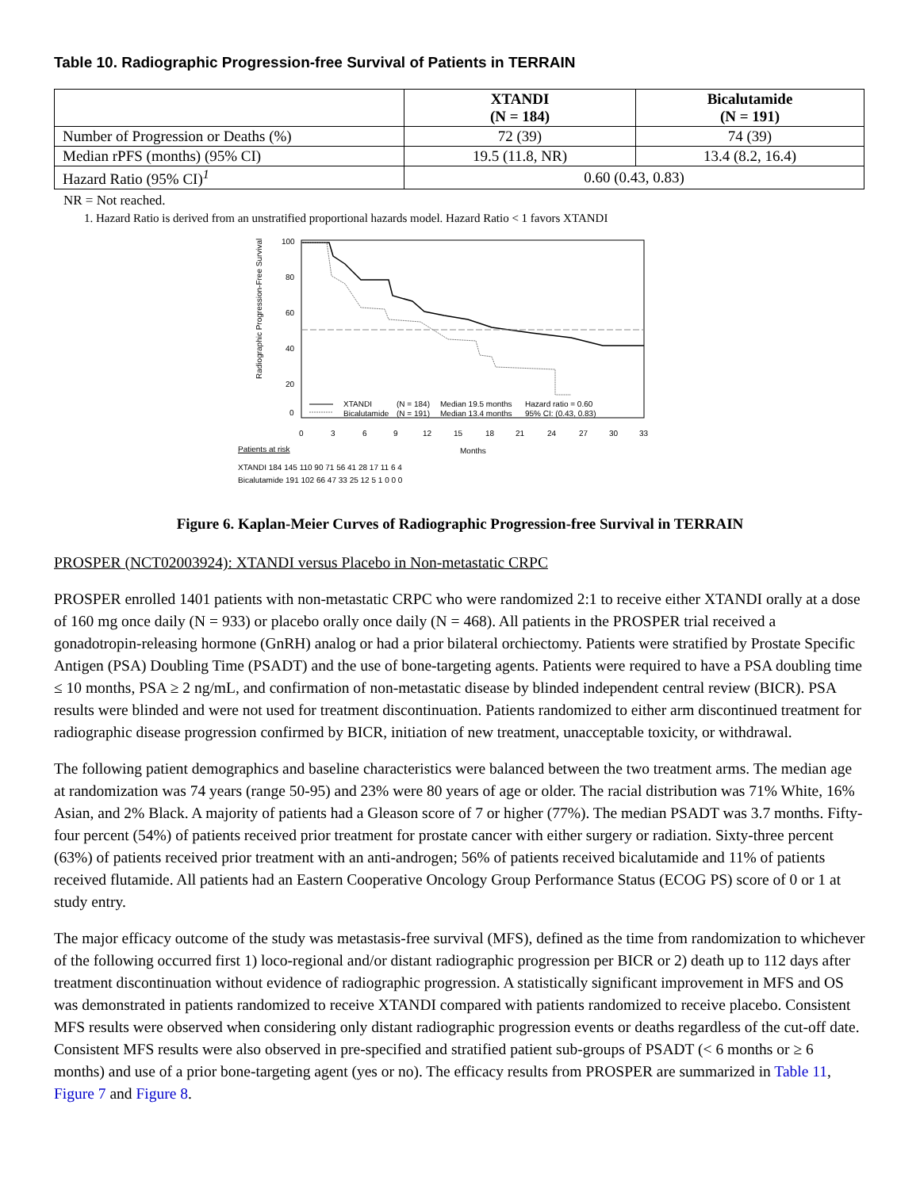Table 10. Radiographic Progression-free Survival of Patients in TERRAIN
| | XTANDI (N = 184) | Bicalutamide (N = 191) |
| --- | --- | --- |
| Number of Progression or Deaths (%) | 72 (39) | 74 (39) |
| Median rPFS (months) (95% CI) | 19.5 (11.8, NR) | 13.4 (8.2, 16.4) |
| Hazard Ratio (95% CI)<sup>1</sup> | 0.60 (0.43, 0.83) | |
NR = Not reached.
1. Hazard Ratio is derived from an unstratified proportional hazards model. Hazard Ratio < 1 favors XTANDI
Radiographic Progression-Free Survival (%)
100
80
60
40
20
0
XTANDI
(N = 184)
Median 19.5 months
Hazard ratio = 0.60
Bicalutamide
(N = 191)
Median 13.4 months
95% CI: (0.43, 0.83)
0
3
6
9
12
15
18
21
24
27
30
33
Patients at risk
Months
XTANDI 184 145 110 90 71 56 41 28 17 11 6 4
Bicalutamide 191 102 66 47 33 25 12 5 1 0 0 0
Figure 6. Kaplan-Meier Curves of Radiographic Progression-free Survival in TERRAIN
PROSPER (NCT02003924): XTANDI versus Placebo in Non-metastatic CRPC
PROSPER enrolled 1401 patients with non-metastatic CRPC who were randomized 2:1 to receive either XTANDI orally at a dose of 160 mg once daily (N = 933) or placebo orally once daily (N = 468). All patients in the PROSPER trial received a gonadotropin-releasing hormone (GnRH) analog or had a prior bilateral orchiectomy. Patients were stratified by Prostate Specific Antigen (PSA) Doubling Time (PSADT) and the use of bone-targeting agents. Patients were required to have a PSA doubling time ≤ 10 months, PSA ≥ 2 ng/mL, and confirmation of non-metastatic disease by blinded independent central review (BICR). PSA results were blinded and were not used for treatment discontinuation. Patients randomized to either arm discontinued treatment for radiographic disease progression confirmed by BICR, initiation of new treatment, unacceptable toxicity, or withdrawal.
The following patient demographics and baseline characteristics were balanced between the two treatment arms. The median age at randomization was 74 years (range 50-95) and 23% were 80 years of age or older. The racial distribution was 71% White, 16% Asian, and 2% Black. A majority of patients had a Gleason score of 7 or higher (77%). The median PSADT was 3.7 months. Fifty-four percent (54%) of patients received prior treatment for prostate cancer with either surgery or radiation. Sixty-three percent (63%) of patients received prior treatment with an anti-androgen; 56% of patients received bicalutamide and 11% of patients received flutamide. All patients had an Eastern Cooperative Oncology Group Performance Status (ECOG PS) score of 0 or 1 at study entry.
The major efficacy outcome of the study was metastasis-free survival (MFS), defined as the time from randomization to whichever of the following occurred first 1) loco-regional and/or distant radiographic progression per BICR or 2) death up to 112 days after treatment discontinuation without evidence of radiographic progression. A statistically significant improvement in MFS and OS was demonstrated in patients randomized to receive XTANDI compared with patients randomized to receive placebo. Consistent MFS results were observed when considering only distant radiographic progression events or deaths regardless of the cut-off date. Consistent MFS results were also observed in pre-specified and stratified patient sub-groups of PSADT (< 6 months or ≥ 6 months) and use of a prior bone-targeting agent (yes or no). The efficacy results from PROSPER are summarized in Table 11, Figure 7 and Figure 8.